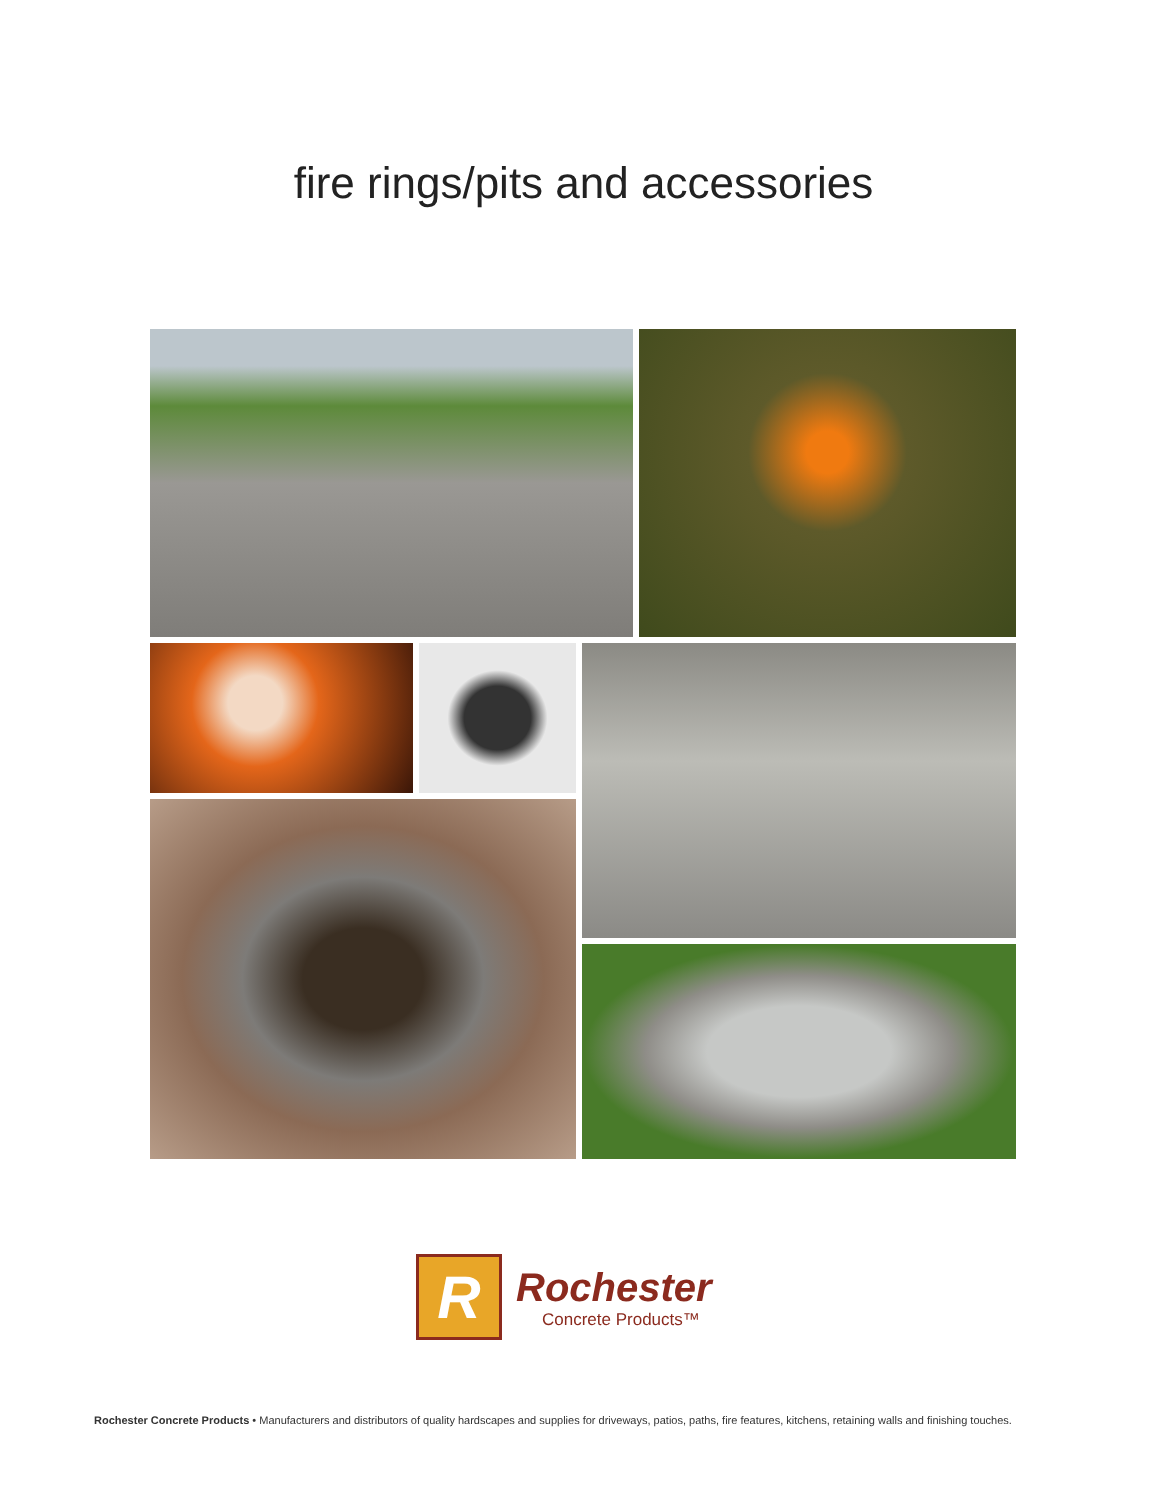fire rings/pits and accessories
R
Rochester
Concrete Products™
Rochester Concrete Products • Manufacturers and distributors of quality hardscapes and supplies for driveways, patios, paths, fire features, kitchens, retaining walls and finishing touches.